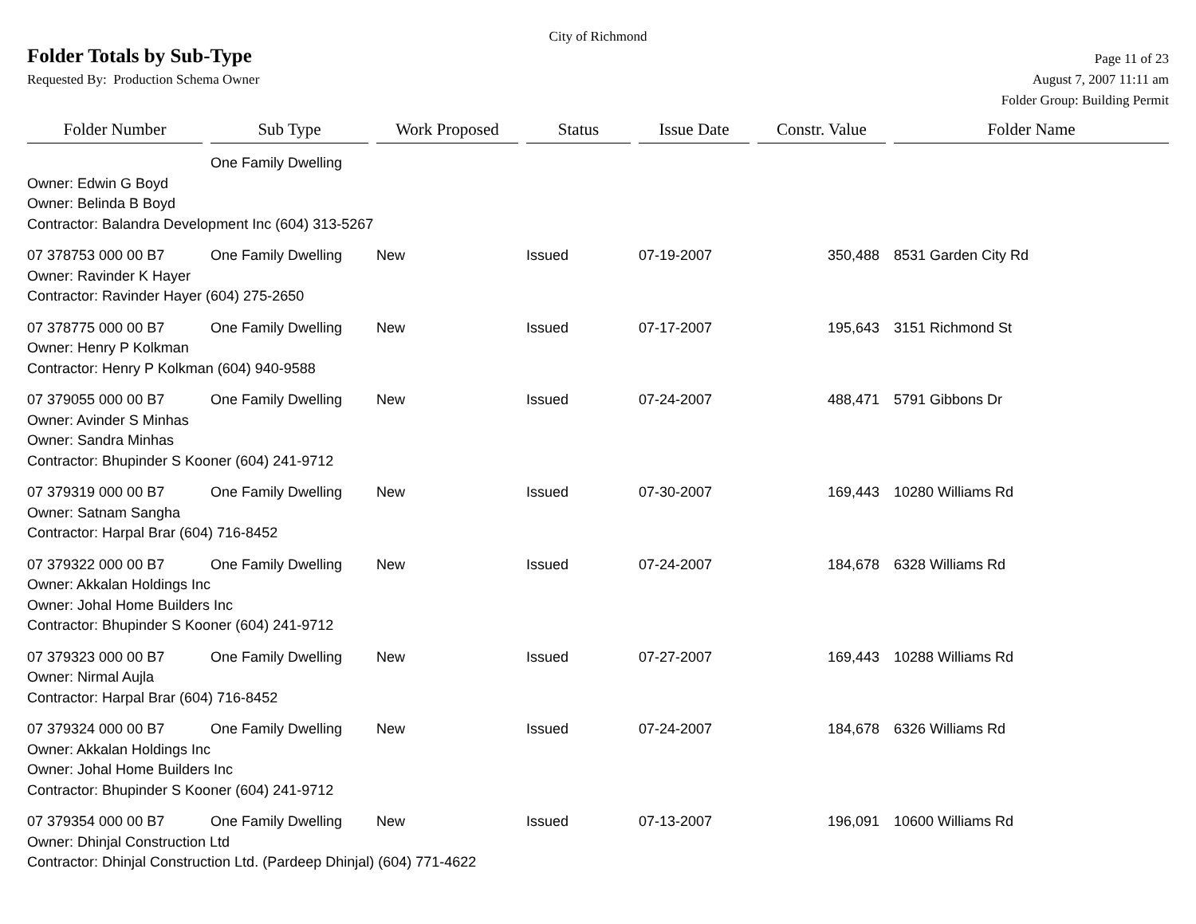City of Richmond
Folder Totals by Sub-Type
Page 11 of 23
Requested By: Production Schema Owner
August 7, 2007 11:11 am
Folder Group: Building Permit
| Folder Number | | Sub Type | | Work Proposed | | Status | | Issue Date | | Constr. Value | | Folder Name |
| --- | --- | --- | --- | --- | --- | --- | --- | --- | --- | --- | --- | --- |
| | | One Family Dwelling | | | | | | | | | | |
| Owner: Edwin G Boyd | | | | | | | | | | | | |
| Owner: Belinda B Boyd | | | | | | | | | | | | |
| Contractor: Balandra Development Inc (604) 313-5267 | | | | | | | | | | | | |
| 07 378753 000 00 B7 | | One Family Dwelling | | New | | Issued | | 07-19-2007 | | 350,488 | | 8531 Garden City Rd |
| Owner: Ravinder K Hayer | | | | | | | | | | | | |
| Contractor: Ravinder Hayer (604) 275-2650 | | | | | | | | | | | | |
| 07 378775 000 00 B7 | | One Family Dwelling | | New | | Issued | | 07-17-2007 | | 195,643 | | 3151 Richmond St |
| Owner: Henry P Kolkman | | | | | | | | | | | | |
| Contractor: Henry P Kolkman (604) 940-9588 | | | | | | | | | | | | |
| 07 379055 000 00 B7 | | One Family Dwelling | | New | | Issued | | 07-24-2007 | | 488,471 | | 5791 Gibbons Dr |
| Owner: Avinder S Minhas | | | | | | | | | | | | |
| Owner: Sandra Minhas | | | | | | | | | | | | |
| Contractor: Bhupinder S Kooner (604) 241-9712 | | | | | | | | | | | | |
| 07 379319 000 00 B7 | | One Family Dwelling | | New | | Issued | | 07-30-2007 | | 169,443 | | 10280 Williams Rd |
| Owner: Satnam Sangha | | | | | | | | | | | | |
| Contractor: Harpal Brar (604) 716-8452 | | | | | | | | | | | | |
| 07 379322 000 00 B7 | | One Family Dwelling | | New | | Issued | | 07-24-2007 | | 184,678 | | 6328 Williams Rd |
| Owner: Akkalan Holdings Inc | | | | | | | | | | | | |
| Owner: Johal Home Builders Inc | | | | | | | | | | | | |
| Contractor: Bhupinder S Kooner (604) 241-9712 | | | | | | | | | | | | |
| 07 379323 000 00 B7 | | One Family Dwelling | | New | | Issued | | 07-27-2007 | | 169,443 | | 10288 Williams Rd |
| Owner: Nirmal Aujla | | | | | | | | | | | | |
| Contractor: Harpal Brar (604) 716-8452 | | | | | | | | | | | | |
| 07 379324 000 00 B7 | | One Family Dwelling | | New | | Issued | | 07-24-2007 | | 184,678 | | 6326 Williams Rd |
| Owner: Akkalan Holdings Inc | | | | | | | | | | | | |
| Owner: Johal Home Builders Inc | | | | | | | | | | | | |
| Contractor: Bhupinder S Kooner (604) 241-9712 | | | | | | | | | | | | |
| 07 379354 000 00 B7 | | One Family Dwelling | | New | | Issued | | 07-13-2007 | | 196,091 | | 10600 Williams Rd |
| Owner: Dhinjal Construction Ltd | | | | | | | | | | | | |
| Contractor: Dhinjal Construction Ltd. (Pardeep Dhinjal) (604) 771-4622 | | | | | | | | | | | | |